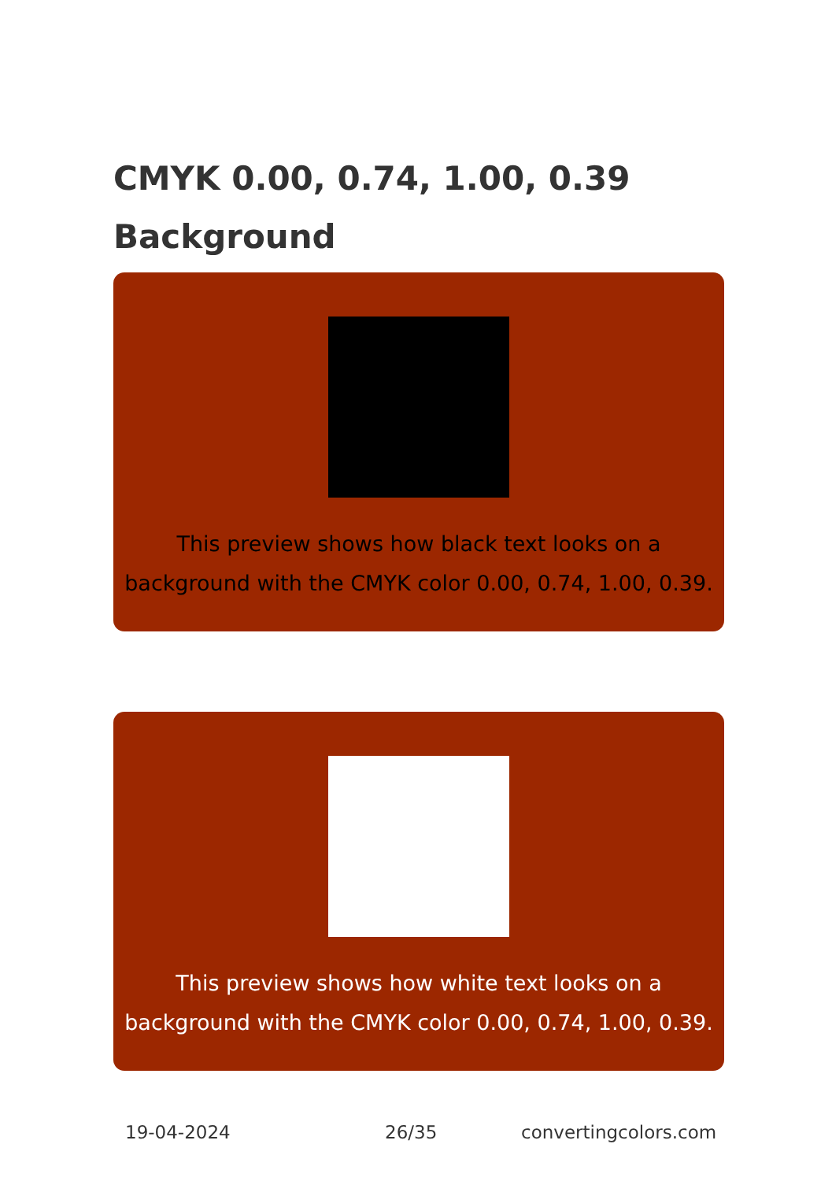CMYK 0.00, 0.74, 1.00, 0.39
Background
This preview shows how black text looks on a background with the CMYK color 0.00, 0.74, 1.00, 0.39.
This preview shows how white text looks on a background with the CMYK color 0.00, 0.74, 1.00, 0.39.
19-04-2024 26/35 convertingcolors.com